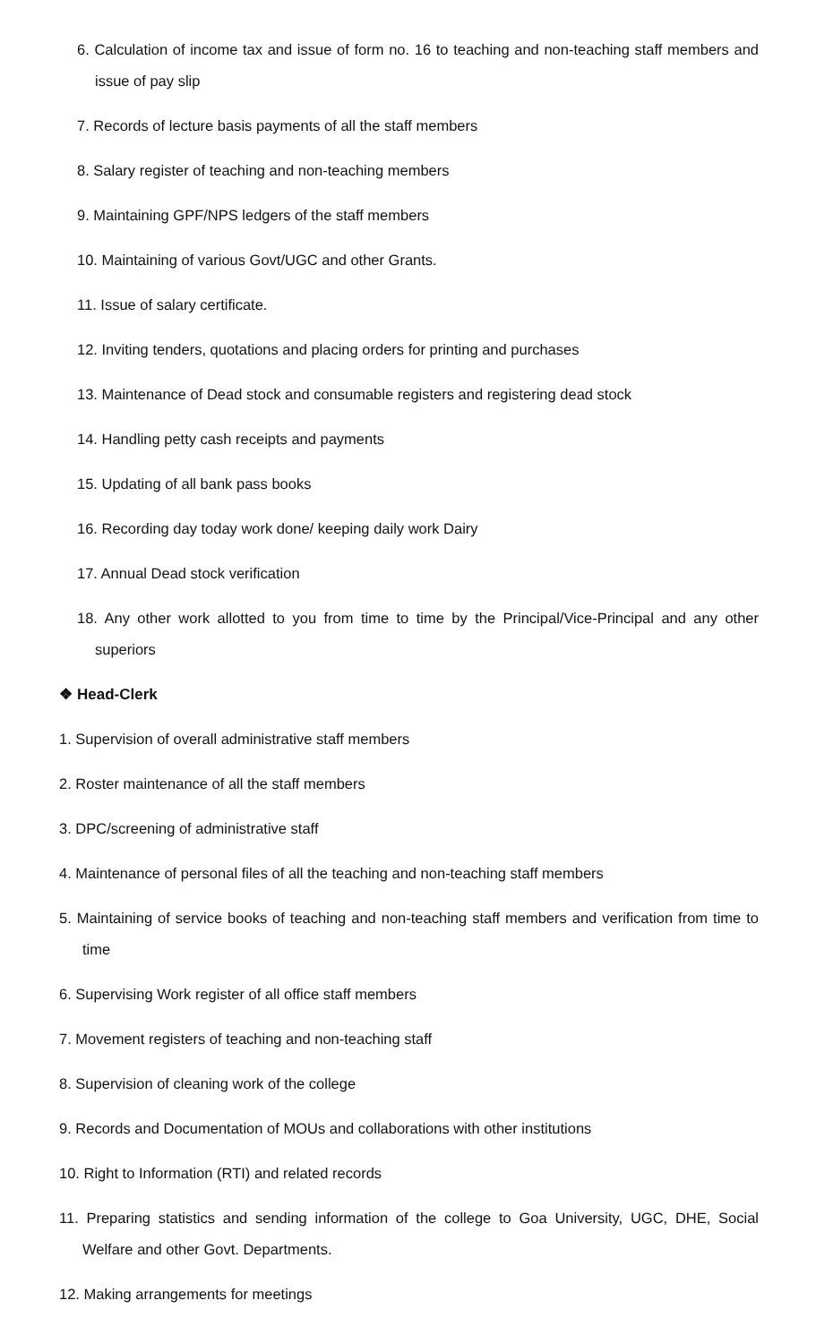6. Calculation of income tax and issue of form no. 16 to teaching and non-teaching staff members and issue of pay slip
7. Records of lecture basis payments of all the staff members
8. Salary register of teaching and non-teaching members
9. Maintaining GPF/NPS ledgers of the staff members
10. Maintaining of various Govt/UGC and other Grants.
11. Issue of salary certificate.
12. Inviting tenders, quotations and placing orders for printing and purchases
13. Maintenance of Dead stock and consumable registers and registering dead stock
14. Handling petty cash receipts and payments
15. Updating of all bank pass books
16. Recording day today work done/ keeping daily work Dairy
17. Annual Dead stock verification
18. Any other work allotted to you from time to time by the Principal/Vice-Principal and any other superiors
❖ Head-Clerk
1. Supervision of overall administrative staff members
2. Roster maintenance of all the staff members
3. DPC/screening of administrative staff
4. Maintenance of personal files of all the teaching and non-teaching staff members
5. Maintaining of service books of teaching and non-teaching staff members and verification from time to time
6. Supervising Work register of all office staff members
7. Movement registers of teaching and non-teaching staff
8. Supervision of cleaning work of the college
9. Records and Documentation of MOUs and collaborations with other institutions
10. Right to Information (RTI) and related records
11. Preparing statistics and sending information of the college to Goa University, UGC, DHE, Social Welfare and other Govt. Departments.
12. Making arrangements for meetings